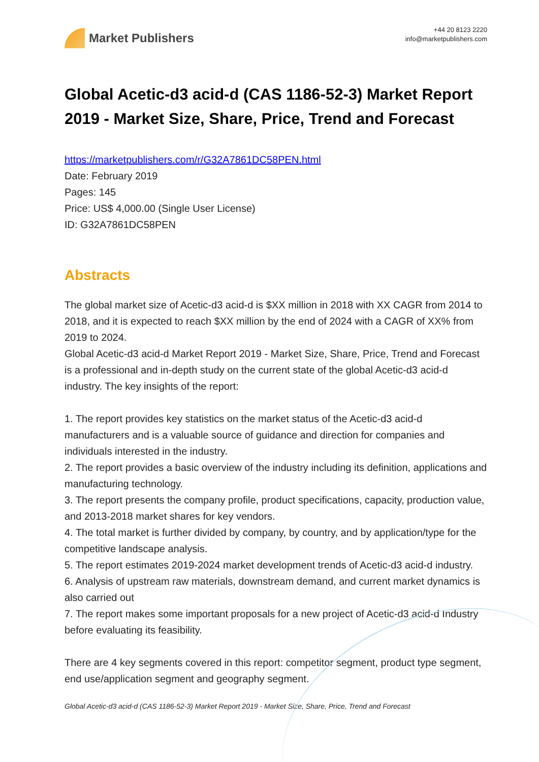Market Publishers
+44 20 8123 2220
info@marketpublishers.com
Global Acetic-d3 acid-d (CAS 1186-52-3) Market Report 2019 - Market Size, Share, Price, Trend and Forecast
https://marketpublishers.com/r/G32A7861DC58PEN.html
Date: February 2019
Pages: 145
Price: US$ 4,000.00 (Single User License)
ID: G32A7861DC58PEN
Abstracts
The global market size of Acetic-d3 acid-d is $XX million in 2018 with XX CAGR from 2014 to 2018, and it is expected to reach $XX million by the end of 2024 with a CAGR of XX% from 2019 to 2024.
Global Acetic-d3 acid-d Market Report 2019 - Market Size, Share, Price, Trend and Forecast is a professional and in-depth study on the current state of the global Acetic-d3 acid-d industry. The key insights of the report:
1. The report provides key statistics on the market status of the Acetic-d3 acid-d manufacturers and is a valuable source of guidance and direction for companies and individuals interested in the industry.
2. The report provides a basic overview of the industry including its definition, applications and manufacturing technology.
3. The report presents the company profile, product specifications, capacity, production value, and 2013-2018 market shares for key vendors.
4. The total market is further divided by company, by country, and by application/type for the competitive landscape analysis.
5. The report estimates 2019-2024 market development trends of Acetic-d3 acid-d industry.
6. Analysis of upstream raw materials, downstream demand, and current market dynamics is also carried out
7. The report makes some important proposals for a new project of Acetic-d3 acid-d Industry before evaluating its feasibility.
There are 4 key segments covered in this report: competitor segment, product type segment, end use/application segment and geography segment.
Global Acetic-d3 acid-d (CAS 1186-52-3) Market Report 2019 - Market Size, Share, Price, Trend and Forecast